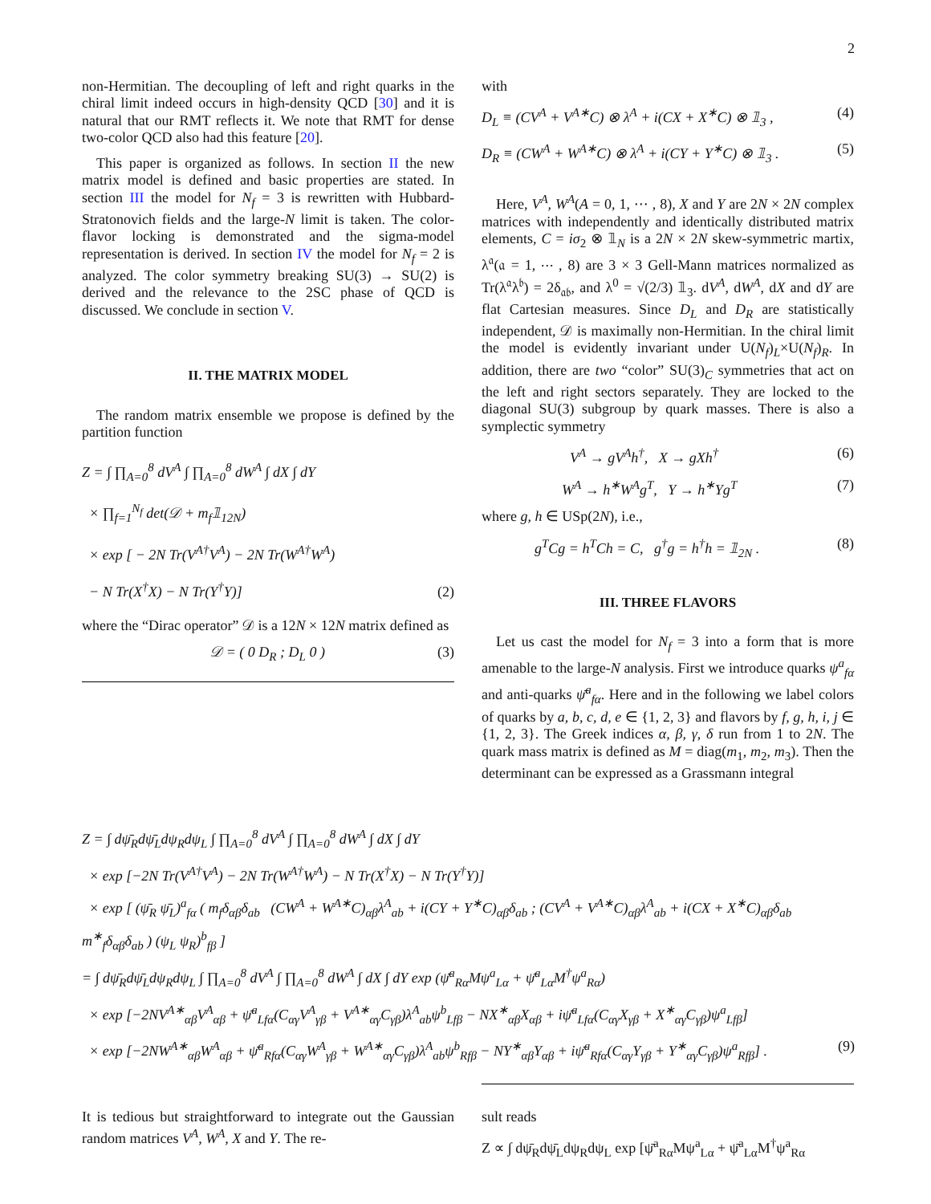2
non-Hermitian. The decoupling of left and right quarks in the chiral limit indeed occurs in high-density QCD [30] and it is natural that our RMT reflects it. We note that RMT for dense two-color QCD also had this feature [20].
This paper is organized as follows. In section II the new matrix model is defined and basic properties are stated. In section III the model for N<sub>f</sub> = 3 is rewritten with Hubbard-Stratonovich fields and the large-N limit is taken. The color-flavor locking is demonstrated and the sigma-model representation is derived. In section IV the model for N<sub>f</sub> = 2 is analyzed. The color symmetry breaking SU(3) → SU(2) is derived and the relevance to the 2SC phase of QCD is discussed. We conclude in section V.
II. THE MATRIX MODEL
The random matrix ensemble we propose is defined by the partition function
Z = ∫ ∏<sub>A=0</sub><sup>8</sup> dV<sup>A</sup> ∫ ∏<sub>A=0</sub><sup>8</sup> dW<sup>A</sup> ∫ dX ∫ dY
× ∏<sub>f=1</sub><sup>N<sub>f</sub></sup> det(𝒟 + m<sub>f</sub>𝟙<sub>12N</sub>)
× exp [ − 2N Tr(V<sup>A†</sup>V<sup>A</sup>) − 2N Tr(W<sup>A†</sup>W<sup>A</sup>)
− N Tr(X<sup>†</sup>X) − N Tr(Y<sup>†</sup>Y)] (2)
where the “Dirac operator” 𝒟 is a 12N × 12N matrix defined as
𝒟 = ( 0 D<sub>R</sub> ; D<sub>L</sub> 0 ) (3)
with
D<sub>L</sub> ≡ (CV<sup>A</sup> + V<sup>A∗</sup>C) ⊗ λ<sup>A</sup> + i(CX + X<sup>∗</sup>C) ⊗ 𝟙<sub>3</sub> , (4)
D<sub>R</sub> ≡ (CW<sup>A</sup> + W<sup>A∗</sup>C) ⊗ λ<sup>A</sup> + i(CY + Y<sup>∗</sup>C) ⊗ 𝟙<sub>3</sub> . (5)
Here, V<sup>A</sup>, W<sup>A</sup>(A = 0, 1, ⋯ , 8), X and Y are 2N × 2N complex matrices with independently and identically distributed matrix elements, C = iσ<sub>2</sub> ⊗ 𝟙<sub>N</sub> is a 2N × 2N skew-symmetric martix, λ<sup>𝔞</sup>(𝔞 = 1, ⋯ , 8) are 3 × 3 Gell-Mann matrices normalized as Tr(λ<sup>𝔞</sup>λ<sup>𝔟</sup>) = 2δ<sub>𝔞𝔟</sub>, and λ<sup>0</sup> = √(2/3) 𝟙<sub>3</sub>. dV<sup>A</sup>, dW<sup>A</sup>, dX and dY are flat Cartesian measures. Since D<sub>L</sub> and D<sub>R</sub> are statistically independent, 𝒟 is maximally non-Hermitian. In the chiral limit the model is evidently invariant under U(N<sub>f</sub>)<sub>L</sub>×U(N<sub>f</sub>)<sub>R</sub>. In addition, there are two “color” SU(3)<sub>C</sub> symmetries that act on the left and right sectors separately. They are locked to the diagonal SU(3) subgroup by quark masses. There is also a symplectic symmetry
V<sup>A</sup> → gV<sup>A</sup>h<sup>†</sup>, X → gXh<sup>†</sup> (6)
W<sup>A</sup> → h<sup>∗</sup>W<sup>A</sup>g<sup>T</sup>, Y → h<sup>∗</sup>Yg<sup>T</sup> (7)
where g, h ∈ USp(2N), i.e.,
g<sup>T</sup>Cg = h<sup>T</sup>Ch = C, g<sup>†</sup>g = h<sup>†</sup>h = 𝟙<sub>2N</sub> . (8)
III. THREE FLAVORS
Let us cast the model for N<sub>f</sub> = 3 into a form that is more amenable to the large-N analysis. First we introduce quarks ψ<sup>a</sup><sub>fα</sub> and anti-quarks ψ̄<sup>a</sup><sub>fα</sub>. Here and in the following we label colors of quarks by a, b, c, d, e ∈ {1, 2, 3} and flavors by f, g, h, i, j ∈ {1, 2, 3}. The Greek indices α, β, γ, δ run from 1 to 2N. The quark mass matrix is defined as M = diag(m<sub>1</sub>, m<sub>2</sub>, m<sub>3</sub>). Then the determinant can be expressed as a Grassmann integral
Z = ∫ dψ̄<sub>R</sub>dψ̄<sub>L</sub>dψ<sub>R</sub>dψ<sub>L</sub> ∫ ∏<sub>A=0</sub><sup>8</sup> dV<sup>A</sup> ∫ ∏<sub>A=0</sub><sup>8</sup> dW<sup>A</sup> ∫ dX ∫ dY
× exp [−2N Tr(V<sup>A†</sup>V<sup>A</sup>) − 2N Tr(W<sup>A†</sup>W<sup>A</sup>) − N Tr(X<sup>†</sup>X) − N Tr(Y<sup>†</sup>Y)]
× exp [ (ψ̄<sub>R</sub> ψ̄<sub>L</sub>)<sup>a</sup><sub>fα</sub> ( m<sub>f</sub>δ<sub>αβ</sub>δ<sub>ab</sub> (CW<sup>A</sup> + W<sup>A∗</sup>C)<sub>αβ</sub>λ<sup>A</sup><sub>ab</sub> + i(CY + Y<sup>∗</sup>C)<sub>αβ</sub>δ<sub>ab</sub> ; (CV<sup>A</sup> + V<sup>A∗</sup>C)<sub>αβ</sub>λ<sup>A</sup><sub>ab</sub> + i(CX + X<sup>∗</sup>C)<sub>αβ</sub>δ<sub>ab</sub> m<sup>∗</sup><sub>f</sub>δ<sub>αβ</sub>δ<sub>ab</sub> ) (ψ<sub>L</sub> ψ<sub>R</sub>)<sup>b</sup><sub>fβ</sub> ]
= ∫ dψ̄<sub>R</sub>dψ̄<sub>L</sub>dψ<sub>R</sub>dψ<sub>L</sub> ∫ ∏<sub>A=0</sub><sup>8</sup> dV<sup>A</sup> ∫ ∏<sub>A=0</sub><sup>8</sup> dW<sup>A</sup> ∫ dX ∫ dY exp (ψ̄<sup>a</sup><sub>Rα</sub>Mψ<sup>a</sup><sub>Lα</sub> + ψ̄<sup>a</sup><sub>Lα</sub>M<sup>†</sup>ψ<sup>a</sup><sub>Rα</sub>)
× exp [−2NV<sup>A∗</sup><sub>αβ</sub>V<sup>A</sup><sub>αβ</sub> + ψ̄<sup>a</sup><sub>Lfα</sub>(C<sub>αγ</sub>V<sup>A</sup><sub>γβ</sub> + V<sup>A∗</sup><sub>αγ</sub>C<sub>γβ</sub>)λ<sup>A</sup><sub>ab</sub>ψ<sup>b</sup><sub>Lfβ</sub> − NX<sup>∗</sup><sub>αβ</sub>X<sub>αβ</sub> + iψ̄<sup>a</sup><sub>Lfα</sub>(C<sub>αγ</sub>X<sub>γβ</sub> + X<sup>∗</sup><sub>αγ</sub>C<sub>γβ</sub>)ψ<sup>a</sup><sub>Lfβ</sub>]
× exp [−2NW<sup>A∗</sup><sub>αβ</sub>W<sup>A</sup><sub>αβ</sub> + ψ̄<sup>a</sup><sub>Rfα</sub>(C<sub>αγ</sub>W<sup>A</sup><sub>γβ</sub> + W<sup>A∗</sup><sub>αγ</sub>C<sub>γβ</sub>)λ<sup>A</sup><sub>ab</sub>ψ<sup>b</sup><sub>Rfβ</sub> − NY<sup>∗</sup><sub>αβ</sub>Y<sub>αβ</sub> + iψ̄<sup>a</sup><sub>Rfα</sub>(C<sub>αγ</sub>Y<sub>γβ</sub> + Y<sup>∗</sup><sub>αγ</sub>C<sub>γβ</sub>)ψ<sup>a</sup><sub>Rfβ</sub>] . (9)
It is tedious but straightforward to integrate out the Gaussian random matrices V<sup>A</sup>, W<sup>A</sup>, X and Y. The re-
sult reads
Z ∝ ∫ dψ̄<sub>R</sub>dψ̄<sub>L</sub>dψ<sub>R</sub>dψ<sub>L</sub> exp [ψ̄<sup>a</sup><sub>Rα</sub>Mψ<sup>a</sup><sub>Lα</sub> + ψ̄<sup>a</sup><sub>Lα</sub>M<sup>†</sup>ψ<sup>a</sup><sub>Rα</sub>